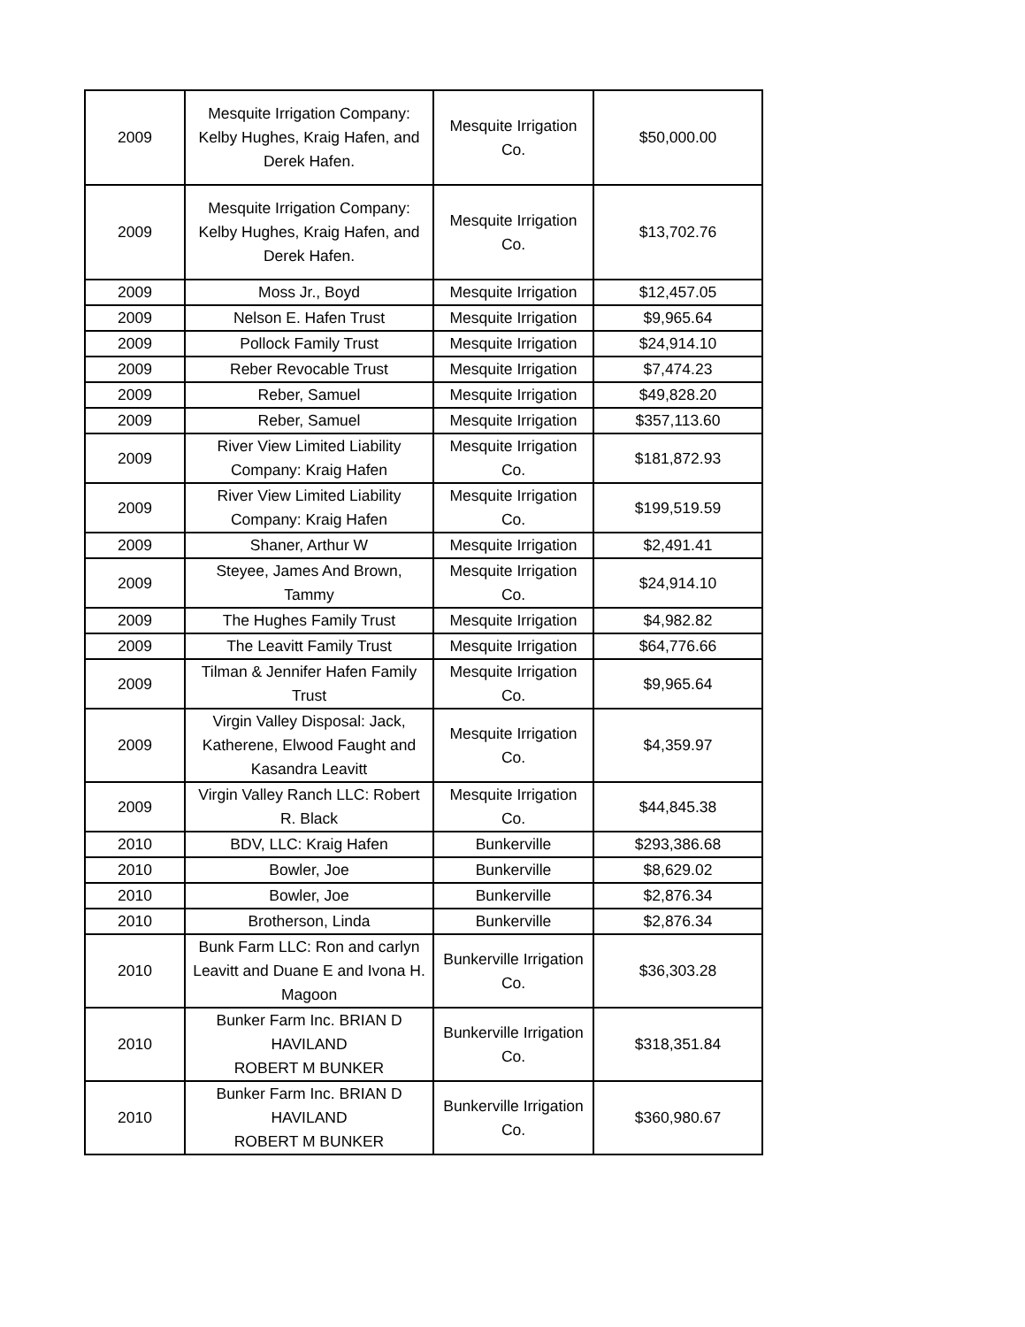| 2009 | Mesquite Irrigation Company: Kelby Hughes, Kraig Hafen, and Derek Hafen. | Mesquite Irrigation Co. | $50,000.00 |
| 2009 | Mesquite Irrigation Company: Kelby Hughes, Kraig Hafen, and Derek Hafen. | Mesquite Irrigation Co. | $13,702.76 |
| 2009 | Moss Jr., Boyd | Mesquite Irrigation | $12,457.05 |
| 2009 | Nelson E. Hafen Trust | Mesquite Irrigation | $9,965.64 |
| 2009 | Pollock Family Trust | Mesquite Irrigation | $24,914.10 |
| 2009 | Reber Revocable Trust | Mesquite Irrigation | $7,474.23 |
| 2009 | Reber, Samuel | Mesquite Irrigation | $49,828.20 |
| 2009 | Reber, Samuel | Mesquite Irrigation | $357,113.60 |
| 2009 | River View Limited Liability Company: Kraig Hafen | Mesquite Irrigation Co. | $181,872.93 |
| 2009 | River View Limited Liability Company: Kraig Hafen | Mesquite Irrigation Co. | $199,519.59 |
| 2009 | Shaner, Arthur W | Mesquite Irrigation | $2,491.41 |
| 2009 | Steyee, James And Brown, Tammy | Mesquite Irrigation Co. | $24,914.10 |
| 2009 | The Hughes Family Trust | Mesquite Irrigation | $4,982.82 |
| 2009 | The Leavitt Family Trust | Mesquite Irrigation | $64,776.66 |
| 2009 | Tilman & Jennifer Hafen Family Trust | Mesquite Irrigation Co. | $9,965.64 |
| 2009 | Virgin Valley Disposal: Jack, Katherene, Elwood Faught and Kasandra Leavitt | Mesquite Irrigation Co. | $4,359.97 |
| 2009 | Virgin Valley Ranch LLC: Robert R. Black | Mesquite Irrigation Co. | $44,845.38 |
| 2010 | BDV, LLC: Kraig Hafen | Bunkerville | $293,386.68 |
| 2010 | Bowler, Joe | Bunkerville | $8,629.02 |
| 2010 | Bowler, Joe | Bunkerville | $2,876.34 |
| 2010 | Brotherson, Linda | Bunkerville | $2,876.34 |
| 2010 | Bunk Farm LLC: Ron and carlyn Leavitt and Duane E and Ivona H. Magoon | Bunkerville Irrigation Co. | $36,303.28 |
| 2010 | Bunker Farm Inc. BRIAN D HAVILAND ROBERT M BUNKER | Bunkerville Irrigation Co. | $318,351.84 |
| 2010 | Bunker Farm Inc. BRIAN D HAVILAND ROBERT M BUNKER | Bunkerville Irrigation Co. | $360,980.67 |